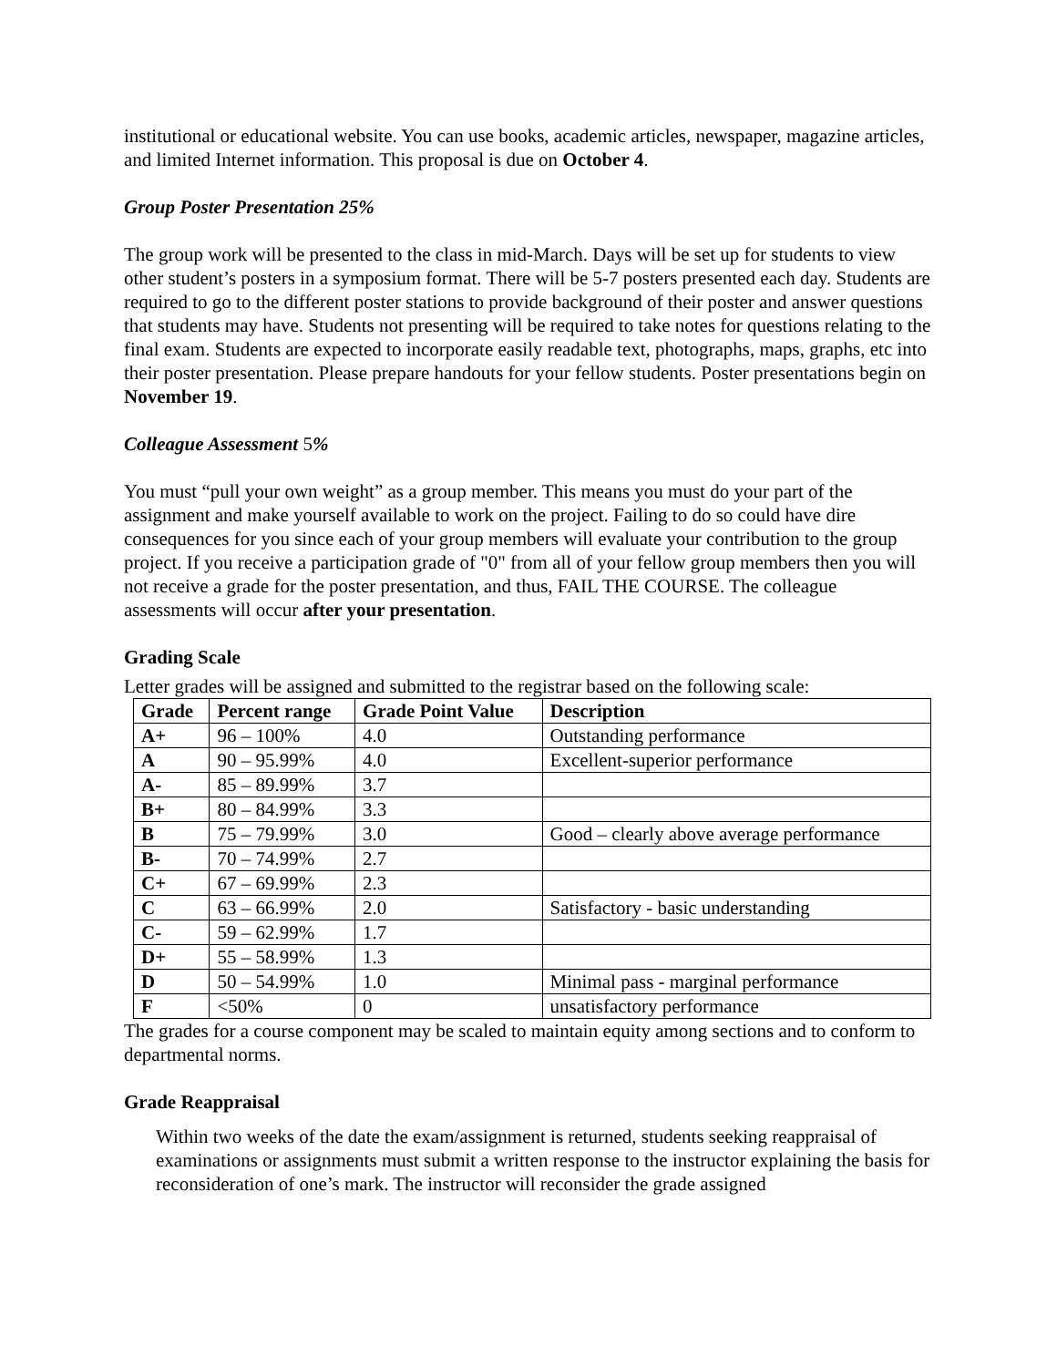institutional or educational website. You can use books, academic articles, newspaper, magazine articles, and limited Internet information. This proposal is due on October 4.
Group Poster Presentation 25%
The group work will be presented to the class in mid-March. Days will be set up for students to view other student’s posters in a symposium format. There will be 5-7 posters presented each day. Students are required to go to the different poster stations to provide background of their poster and answer questions that students may have. Students not presenting will be required to take notes for questions relating to the final exam. Students are expected to incorporate easily readable text, photographs, maps, graphs, etc into their poster presentation. Please prepare handouts for your fellow students. Poster presentations begin on November 19.
Colleague Assessment 5%
You must “pull your own weight” as a group member. This means you must do your part of the assignment and make yourself available to work on the project. Failing to do so could have dire consequences for you since each of your group members will evaluate your contribution to the group project. If you receive a participation grade of "0" from all of your fellow group members then you will not receive a grade for the poster presentation, and thus, FAIL THE COURSE. The colleague assessments will occur after your presentation.
Grading Scale
Letter grades will be assigned and submitted to the registrar based on the following scale:
| Grade | Percent range | Grade Point Value | Description |
| --- | --- | --- | --- |
| A+ | 96 – 100% | 4.0 | Outstanding performance |
| A | 90 – 95.99% | 4.0 | Excellent-superior performance |
| A- | 85 – 89.99% | 3.7 | |
| B+ | 80 – 84.99% | 3.3 | |
| B | 75 – 79.99% | 3.0 | Good – clearly above average performance |
| B- | 70 – 74.99% | 2.7 | |
| C+ | 67 – 69.99% | 2.3 | |
| C | 63 – 66.99% | 2.0 | Satisfactory - basic understanding |
| C- | 59 – 62.99% | 1.7 | |
| D+ | 55 – 58.99% | 1.3 | |
| D | 50 – 54.99% | 1.0 | Minimal pass - marginal performance |
| F | <50% | 0 | unsatisfactory performance |
The grades for a course component may be scaled to maintain equity among sections and to conform to departmental norms.
Grade Reappraisal
Within two weeks of the date the exam/assignment is returned, students seeking reappraisal of examinations or assignments must submit a written response to the instructor explaining the basis for reconsideration of one’s mark. The instructor will reconsider the grade assigned